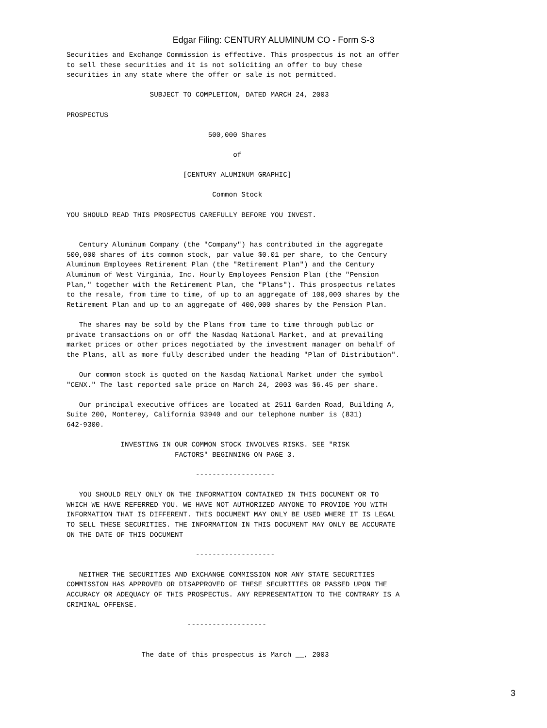Edgar Filing: CENTURY ALUMINUM CO - Form S-3
Securities and Exchange Commission is effective. This prospectus is not an offer
to sell these securities and it is not soliciting an offer to buy these
securities in any state where the offer or sale is not permitted.

                    SUBJECT TO COMPLETION, DATED MARCH 24, 2003

PROSPECTUS

                                  500,000 Shares

                                        of

                            [CENTURY ALUMINUM GRAPHIC]

                                   Common Stock

YOU SHOULD READ THIS PROSPECTUS CAREFULLY BEFORE YOU INVEST.


   Century Aluminum Company (the "Company") has contributed in the aggregate
500,000 shares of its common stock, par value $0.01 per share, to the Century
Aluminum Employees Retirement Plan (the "Retirement Plan") and the Century
Aluminum of West Virginia, Inc. Hourly Employees Pension Plan (the "Pension
Plan," together with the Retirement Plan, the "Plans"). This prospectus relates
to the resale, from time to time, of up to an aggregate of 100,000 shares by the
Retirement Plan and up to an aggregate of 400,000 shares by the Pension Plan.

   The shares may be sold by the Plans from time to time through public or
private transactions on or off the Nasdaq National Market, and at prevailing
market prices or other prices negotiated by the investment manager on behalf of
the Plans, all as more fully described under the heading "Plan of Distribution".

   Our common stock is quoted on the Nasdaq National Market under the symbol
"CENX." The last reported sale price on March 24, 2003 was $6.45 per share.

   Our principal executive offices are located at 2511 Garden Road, Building A,
Suite 200, Monterey, California 93940 and our telephone number is (831)
642-9300.

             INVESTING IN OUR COMMON STOCK INVOLVES RISKS. SEE "RISK
                          FACTORS" BEGINNING ON PAGE 3.

                               -------------------

   YOU SHOULD RELY ONLY ON THE INFORMATION CONTAINED IN THIS DOCUMENT OR TO
WHICH WE HAVE REFERRED YOU. WE HAVE NOT AUTHORIZED ANYONE TO PROVIDE YOU WITH
INFORMATION THAT IS DIFFERENT. THIS DOCUMENT MAY ONLY BE USED WHERE IT IS LEGAL
TO SELL THESE SECURITIES. THE INFORMATION IN THIS DOCUMENT MAY ONLY BE ACCURATE
ON THE DATE OF THIS DOCUMENT

                               -------------------

   NEITHER THE SECURITIES AND EXCHANGE COMMISSION NOR ANY STATE SECURITIES
COMMISSION HAS APPROVED OR DISAPPROVED OF THESE SECURITIES OR PASSED UPON THE
ACCURACY OR ADEQUACY OF THIS PROSPECTUS. ANY REPRESENTATION TO THE CONTRARY IS A
CRIMINAL OFFENSE.

                             -------------------


                  The date of this prospectus is March __, 2003
3